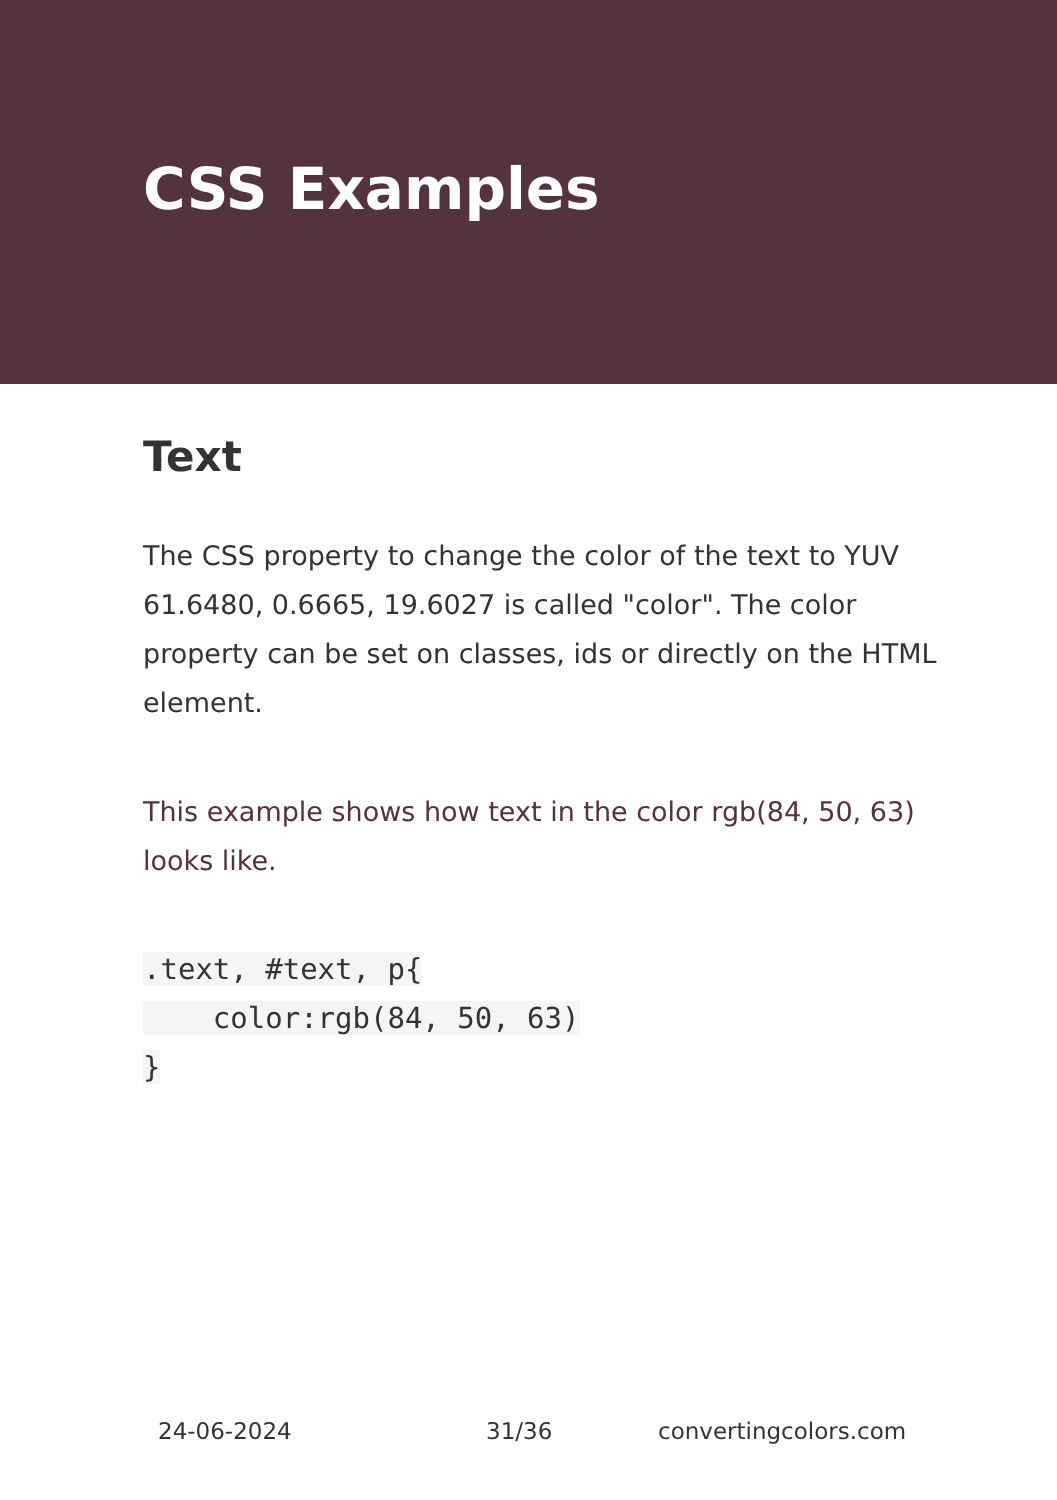CSS Examples
Text
The CSS property to change the color of the text to YUV 61.6480, 0.6665, 19.6027 is called "color". The color property can be set on classes, ids or directly on the HTML element.
This example shows how text in the color rgb(84, 50, 63) looks like.
.text, #text, p{
    color:rgb(84, 50, 63)
}
24-06-2024 31/36 convertingcolors.com